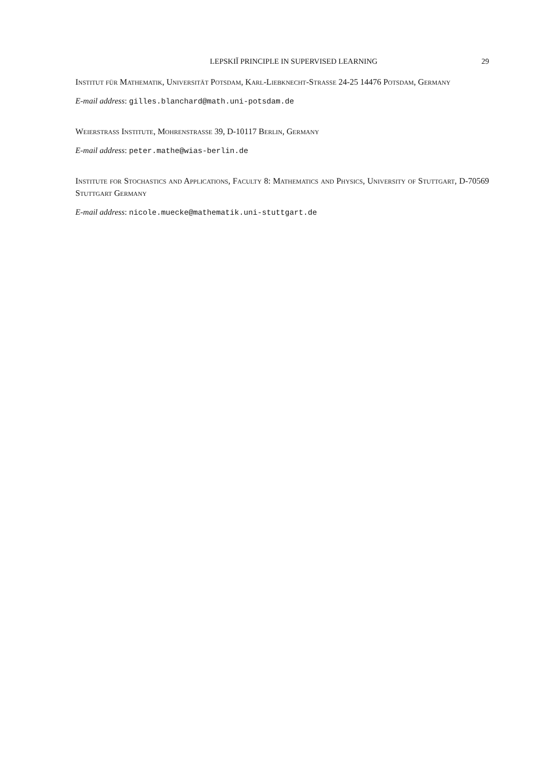LEPSKIĬ PRINCIPLE IN SUPERVISED LEARNING 29
Institut für Mathematik, Universität Potsdam, Karl-Liebknecht-Strasse 24-25 14476 Potsdam, Germany
E-mail address: gilles.blanchard@math.uni-potsdam.de
Weierstrass Institute, Mohrenstrasse 39, D-10117 Berlin, Germany
E-mail address: peter.mathe@wias-berlin.de
Institute for Stochastics and Applications, Faculty 8: Mathematics and Physics, University of Stuttgart, D-70569 Stuttgart Germany
E-mail address: nicole.muecke@mathematik.uni-stuttgart.de